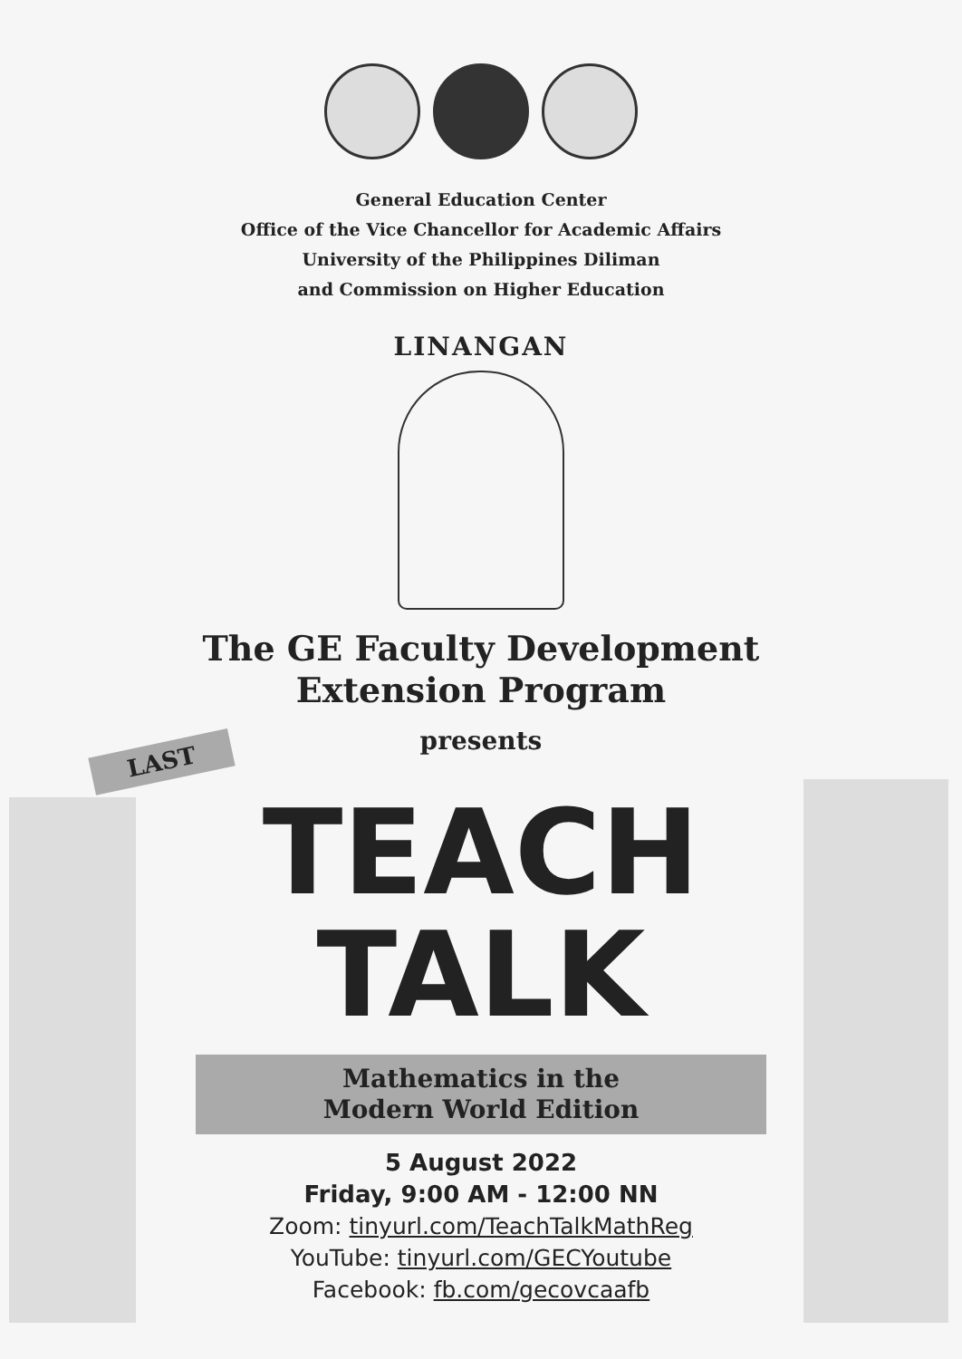General Education Center
Office of the Vice Chancellor for Academic Affairs
University of the Philippines Diliman
and Commission on Higher Education
LINANGAN
The GE Faculty Development
Extension Program
presents
LAST
TEACH
TALK
Mathematics in the
Modern World Edition
5 August 2022
Friday, 9:00 AM - 12:00 NN
Zoom: tinyurl.com/TeachTalkMathReg
YouTube: tinyurl.com/GECYoutube
Facebook: fb.com/gecovcaafb